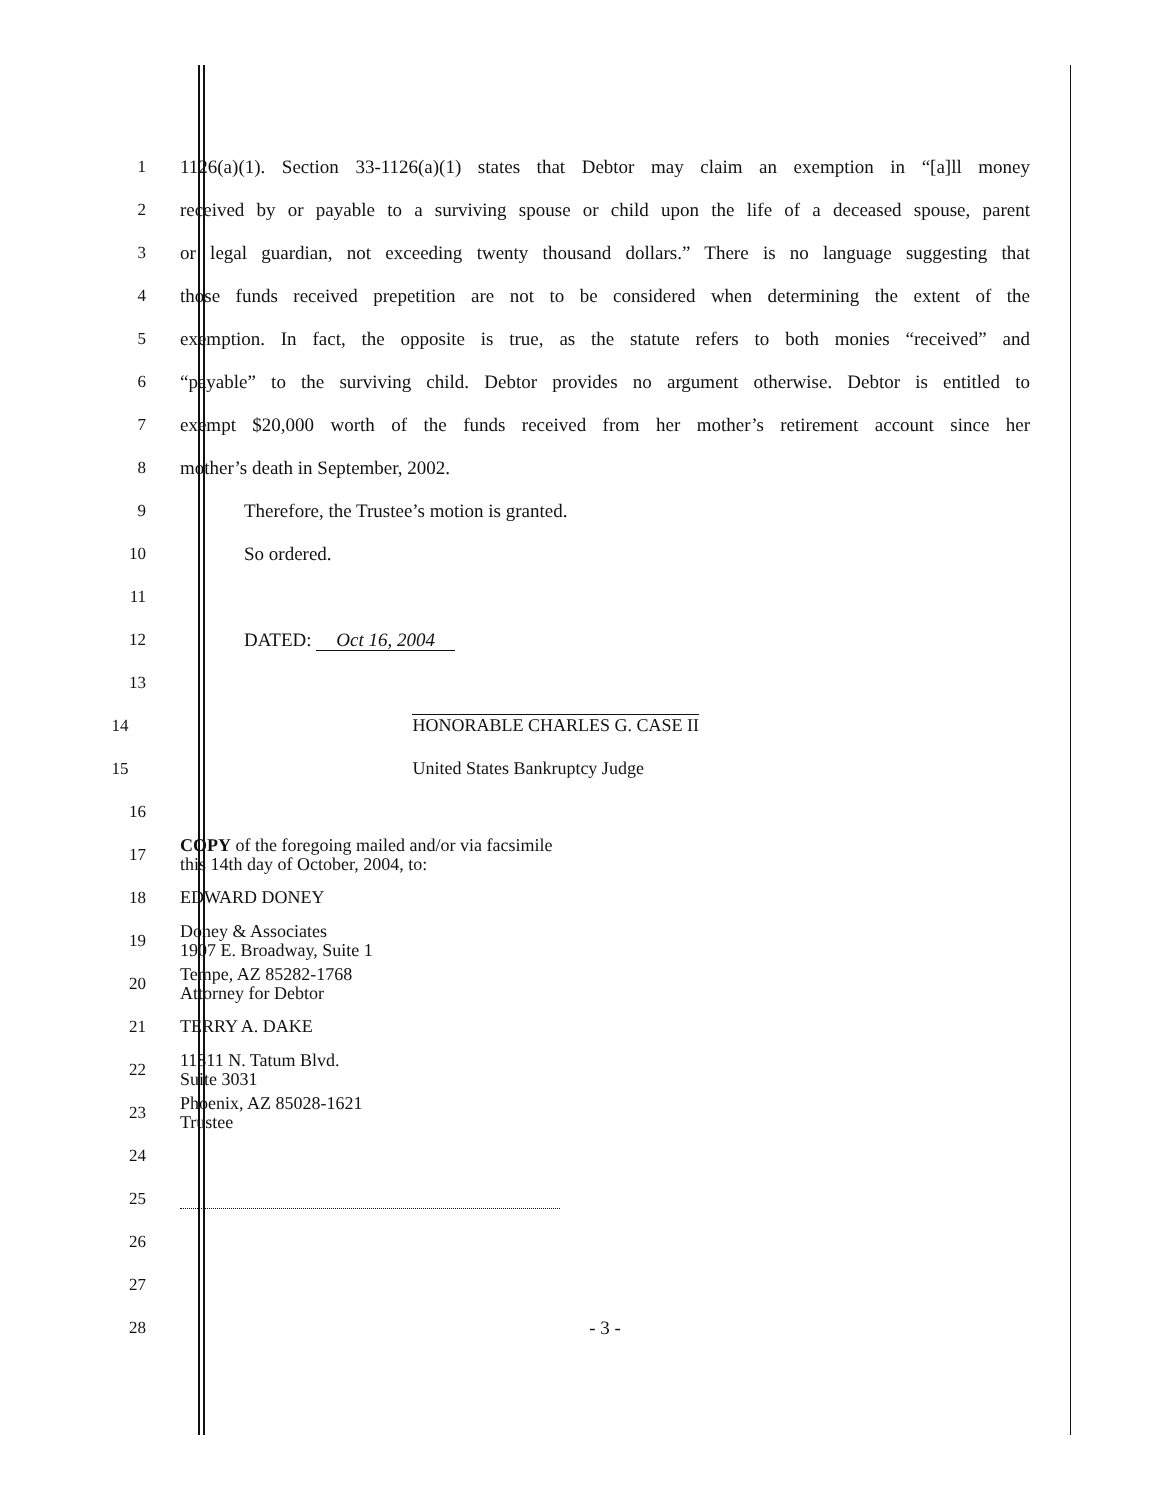1
1126(a)(1). Section 33-1126(a)(1) states that Debtor may claim an exemption in “[a]ll money
2
received by or payable to a surviving spouse or child upon the life of a deceased spouse, parent
3
or legal guardian, not exceeding twenty thousand dollars.” There is no language suggesting that
4
those funds received prepetition are not to be considered when determining the extent of the
5
exemption. In fact, the opposite is true, as the statute refers to both monies “received” and
6
“payable” to the surviving child. Debtor provides no argument otherwise. Debtor is entitled to
7
exempt $20,000 worth of the funds received from her mother’s retirement account since her
8 mother’s death in September, 2002.
9 Therefore, the Trustee’s motion is granted.
10 So ordered.
11
12 DATED: Oct 16, 2004
13
14
HONORABLE CHARLES G. CASE II
15
United States Bankruptcy Judge
16
17
COPY of the foregoing mailed and/or via facsimile
this 14th day of October, 2004, to:
18
EDWARD DONEY
19
Doney & Associates
1907 E. Broadway, Suite 1
20
Tempe, AZ 85282-1768
Attorney for Debtor
21
TERRY A. DAKE
22
11811 N. Tatum Blvd.
Suite 3031
23
Phoenix, AZ 85028-1621
Trustee
24
25
26
27
28 - 3 -